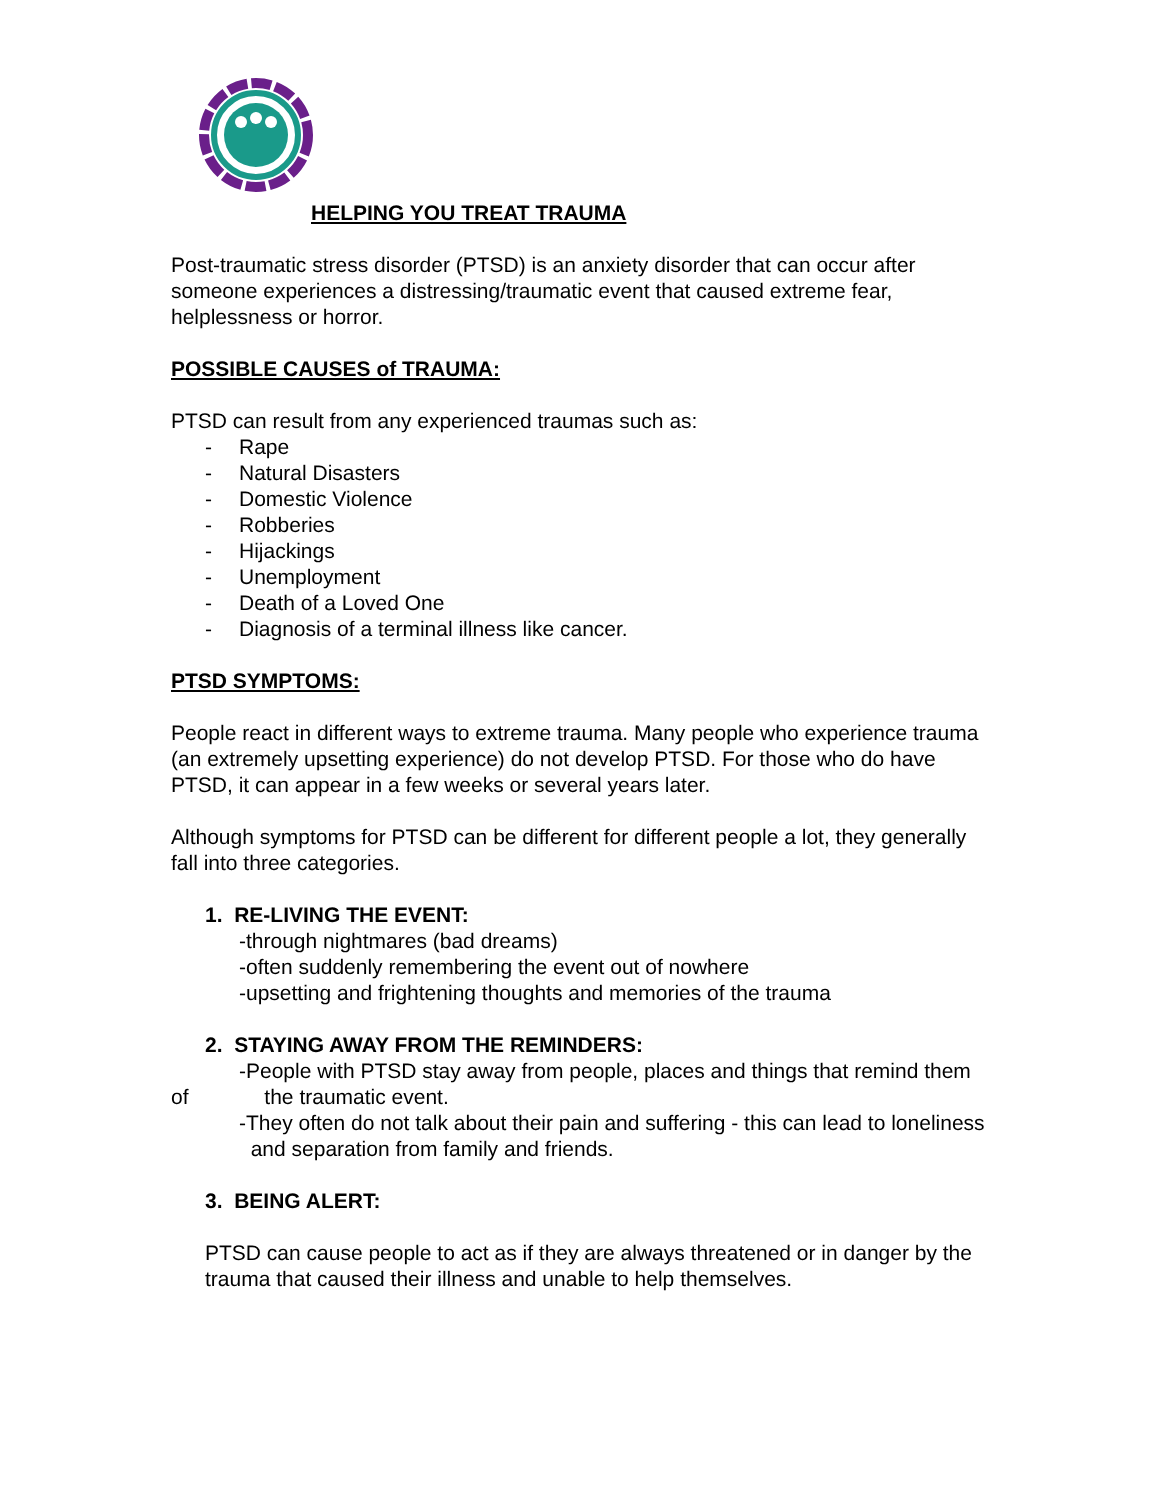HELPING YOU TREAT TRAUMA
Post-traumatic stress disorder (PTSD) is an anxiety disorder that can occur after someone experiences a distressing/traumatic event that caused extreme fear, helplessness or horror.
POSSIBLE CAUSES of TRAUMA:
PTSD can result from any experienced traumas such as:
- Rape
- Natural Disasters
- Domestic Violence
- Robberies
- Hijackings
- Unemployment
- Death of a Loved One
- Diagnosis of a terminal illness like cancer.
PTSD SYMPTOMS:
People react in different ways to extreme trauma. Many people who experience trauma (an extremely upsetting experience) do not develop PTSD. For those who do have PTSD, it can appear in a few weeks or several years later.
Although symptoms for PTSD can be different for different people a lot, they generally fall into three categories.
1. RE-LIVING THE EVENT:
-through nightmares (bad dreams)
-often suddenly remembering the event out of nowhere
-upsetting and frightening thoughts and memories of the trauma
2. STAYING AWAY FROM THE REMINDERS:
-People with PTSD stay away from people, places and things that remind them of the traumatic event.
-They often do not talk about their pain and suffering - this can lead to loneliness
and separation from family and friends.
3. BEING ALERT:
PTSD can cause people to act as if they are always threatened or in danger by the trauma that caused their illness and unable to help themselves.